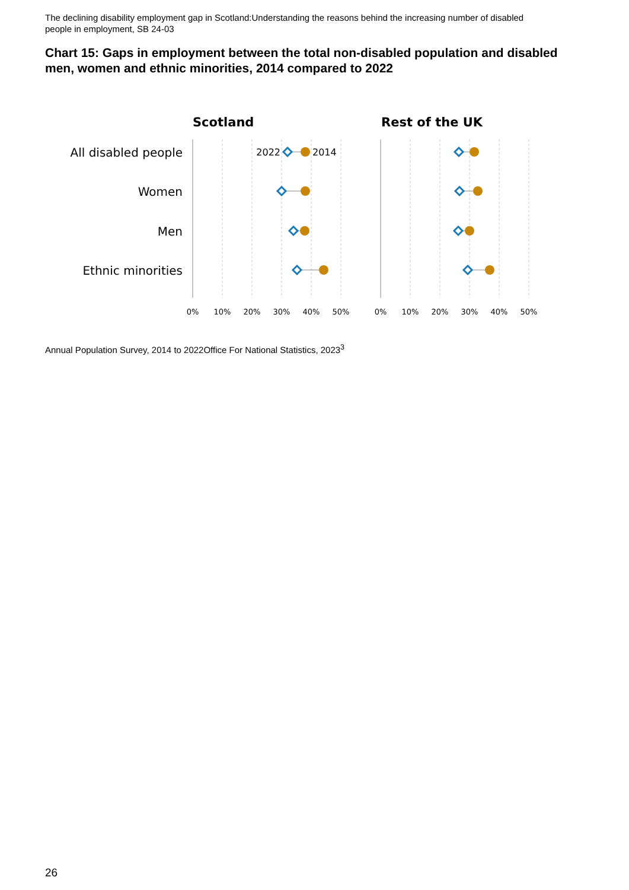The declining disability employment gap in Scotland:Understanding the reasons behind the increasing number of disabled people in employment, SB 24-03
Chart 15: Gaps in employment between the total non-disabled population and disabled men, women and ethnic minorities, 2014 compared to 2022
Scotland
Rest of the UK
All disabled people
Women
Men
Ethnic minorities
0%
10%
20%
30%
40%
50%
0%
10%
20%
30%
40%
50%
2022
2014
Annual Population Survey, 2014 to 2022Office For National Statistics, 2023<sup>3</sup>
26